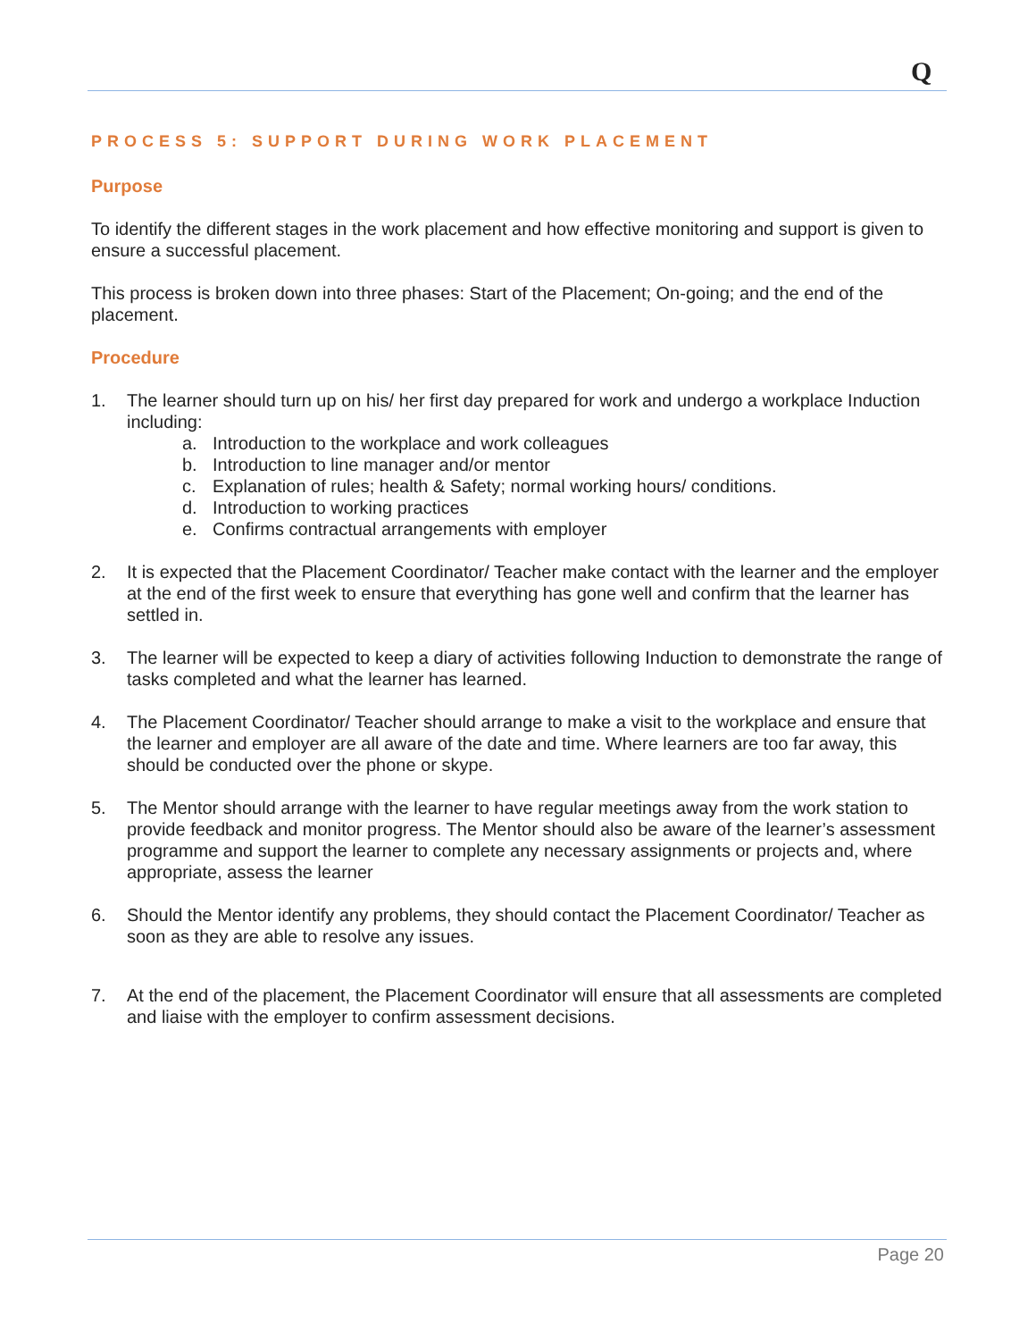Q
PROCESS 5: SUPPORT DURING WORK PLACEMENT
Purpose
To identify the different stages in the work placement and how effective monitoring and support is given to ensure a successful placement.
This process is broken down into three phases: Start of the Placement; On-going; and the end of the placement.
Procedure
1. The learner should turn up on his/ her first day prepared for work and undergo a workplace Induction including:
a. Introduction to the workplace and work colleagues
b. Introduction to line manager and/or mentor
c. Explanation of rules; health & Safety; normal working hours/ conditions.
d. Introduction to working practices
e. Confirms contractual arrangements with employer
2. It is expected that the Placement Coordinator/ Teacher make contact with the learner and the employer at the end of the first week to ensure that everything has gone well and confirm that the learner has settled in.
3. The learner will be expected to keep a diary of activities following Induction to demonstrate the range of tasks completed and what the learner has learned.
4. The Placement Coordinator/ Teacher should arrange to make a visit to the workplace and ensure that the learner and employer are all aware of the date and time. Where learners are too far away, this should be conducted over the phone or skype.
5. The Mentor should arrange with the learner to have regular meetings away from the work station to provide feedback and monitor progress. The Mentor should also be aware of the learner’s assessment programme and support the learner to complete any necessary assignments or projects and, where appropriate, assess the learner
6. Should the Mentor identify any problems, they should contact the Placement Coordinator/ Teacher as soon as they are able to resolve any issues.
7. At the end of the placement, the Placement Coordinator will ensure that all assessments are completed and liaise with the employer to confirm assessment decisions.
Page 20